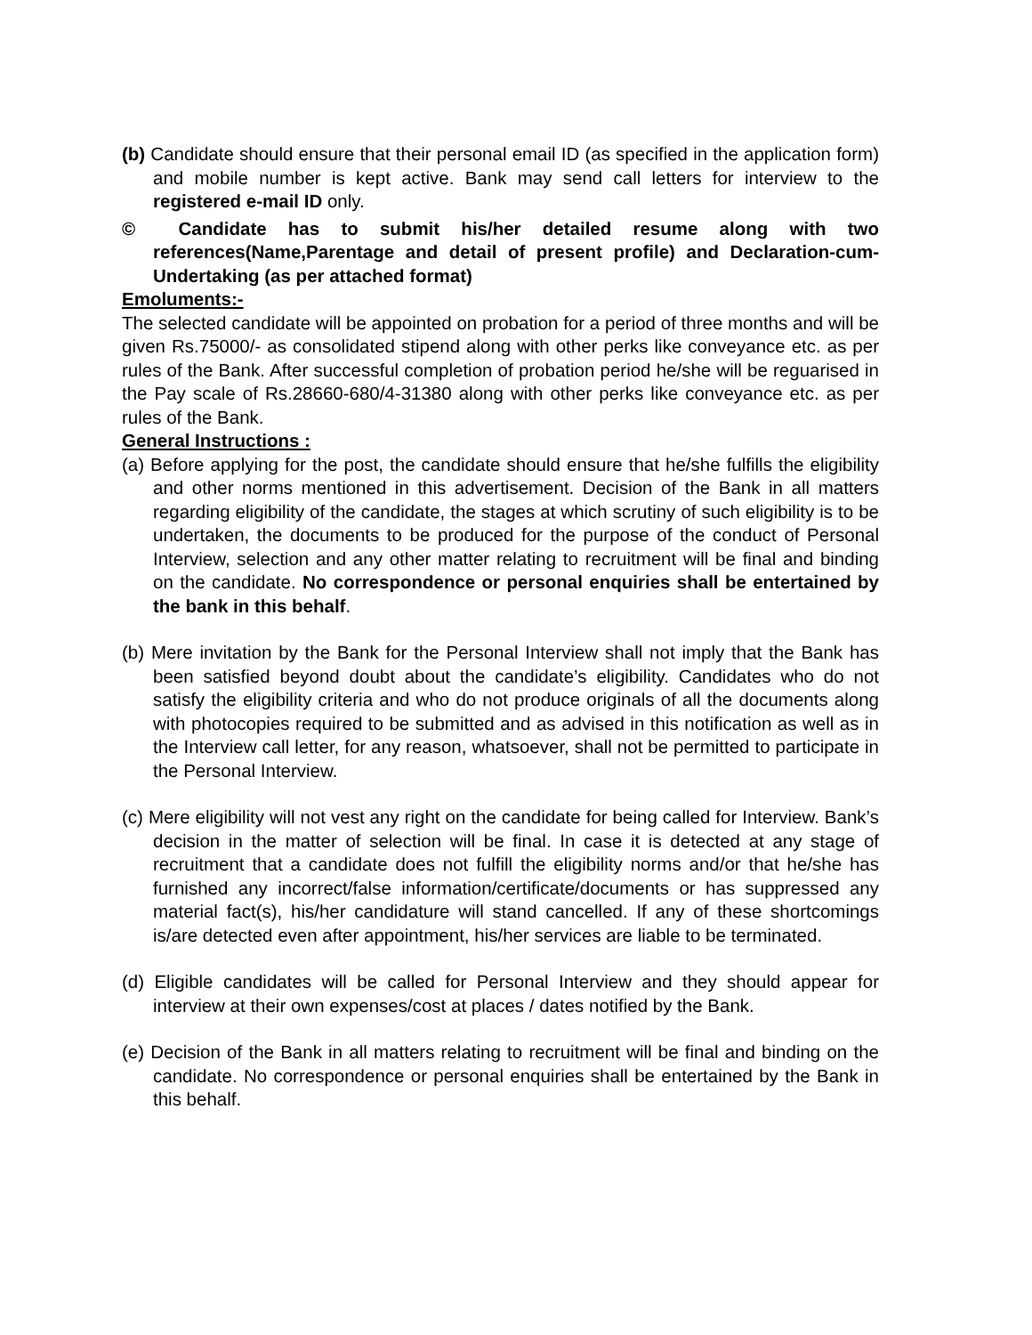(b) Candidate should ensure that their personal email ID (as specified in the application form) and mobile number is kept active. Bank may send call letters for interview to the registered e-mail ID only.
© Candidate has to submit his/her detailed resume along with two references(Name,Parentage and detail of present profile) and Declaration-cum-Undertaking (as per attached format)
Emoluments:-
The selected candidate will be appointed on probation for a period of three months and will be given Rs.75000/- as consolidated stipend along with other perks like conveyance etc. as per rules of the Bank. After successful completion of probation period he/she will be reguarised in the Pay scale of Rs.28660-680/4-31380 along with other perks like conveyance etc. as per rules of the Bank.
General Instructions :
(a) Before applying for the post, the candidate should ensure that he/she fulfills the eligibility and other norms mentioned in this advertisement. Decision of the Bank in all matters regarding eligibility of the candidate, the stages at which scrutiny of such eligibility is to be undertaken, the documents to be produced for the purpose of the conduct of Personal Interview, selection and any other matter relating to recruitment will be final and binding on the candidate. No correspondence or personal enquiries shall be entertained by the bank in this behalf.
(b) Mere invitation by the Bank for the Personal Interview shall not imply that the Bank has been satisfied beyond doubt about the candidate’s eligibility. Candidates who do not satisfy the eligibility criteria and who do not produce originals of all the documents along with photocopies required to be submitted and as advised in this notification as well as in the Interview call letter, for any reason, whatsoever, shall not be permitted to participate in the Personal Interview.
(c) Mere eligibility will not vest any right on the candidate for being called for Interview. Bank’s decision in the matter of selection will be final. In case it is detected at any stage of recruitment that a candidate does not fulfill the eligibility norms and/or that he/she has furnished any incorrect/false information/certificate/documents or has suppressed any material fact(s), his/her candidature will stand cancelled. If any of these shortcomings is/are detected even after appointment, his/her services are liable to be terminated.
(d) Eligible candidates will be called for Personal Interview and they should appear for interview at their own expenses/cost at places / dates notified by the Bank.
(e) Decision of the Bank in all matters relating to recruitment will be final and binding on the candidate. No correspondence or personal enquiries shall be entertained by the Bank in this behalf.